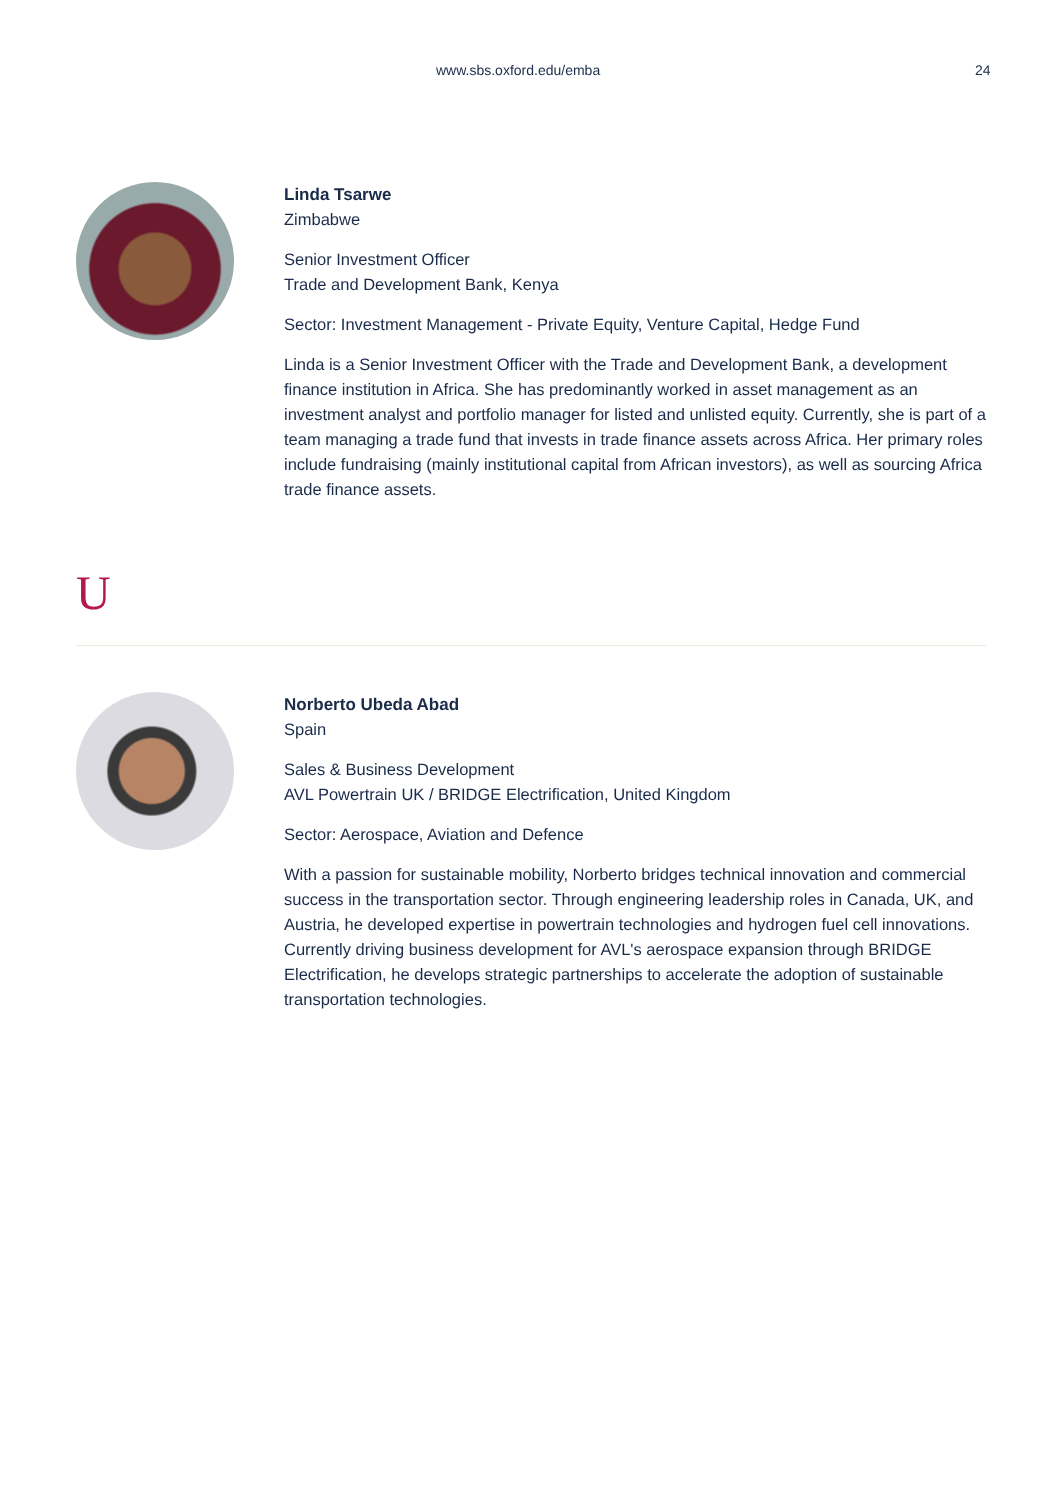www.sbs.oxford.edu/emba 24
Linda Tsarwe
Zimbabwe
Senior Investment Officer
Trade and Development Bank, Kenya
Sector: Investment Management - Private Equity, Venture Capital, Hedge Fund
Linda is a Senior Investment Officer with the Trade and Development Bank, a development finance institution in Africa. She has predominantly worked in asset management as an investment analyst and portfolio manager for listed and unlisted equity. Currently, she is part of a team managing a trade fund that invests in trade finance assets across Africa. Her primary roles include fundraising (mainly institutional capital from African investors), as well as sourcing Africa trade finance assets.
U
Norberto Ubeda Abad
Spain
Sales & Business Development
AVL Powertrain UK / BRIDGE Electrification, United Kingdom
Sector: Aerospace, Aviation and Defence
With a passion for sustainable mobility, Norberto bridges technical innovation and commercial success in the transportation sector. Through engineering leadership roles in Canada, UK, and Austria, he developed expertise in powertrain technologies and hydrogen fuel cell innovations. Currently driving business development for AVL's aerospace expansion through BRIDGE Electrification, he develops strategic partnerships to accelerate the adoption of sustainable transportation technologies.